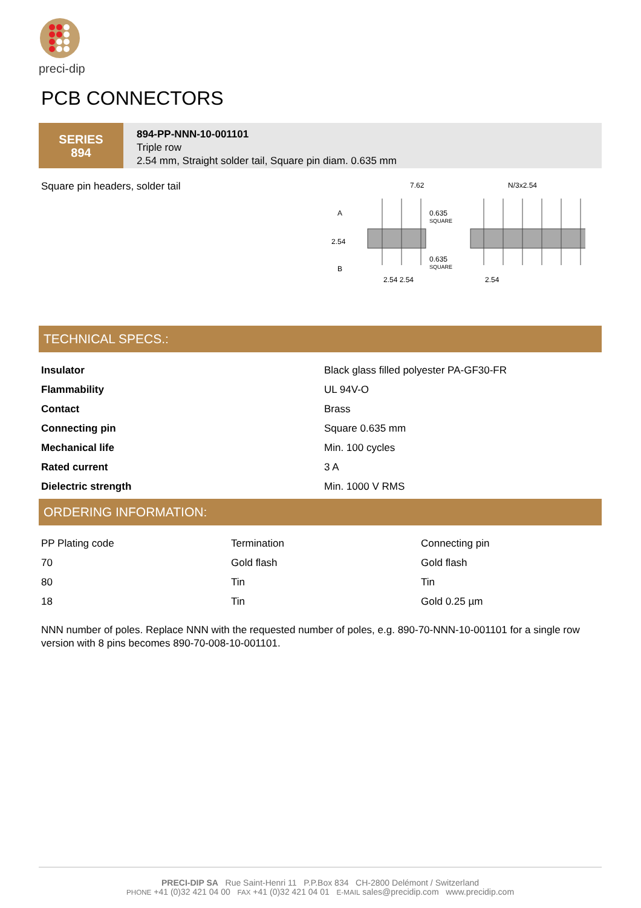preci-dip
PCB CONNECTORS
SERIES
894
894-PP-NNN-10-001101
Triple row
2.54 mm, Straight solder tail, Square pin diam. 0.635 mm
Square pin headers, solder tail
7.62
N/3x2.54
2.54
A
B
0.635
SQUARE
0.635
SQUARE
2.54 2.54
2.54
TECHNICAL SPECS.:
| Insulator | Black glass filled polyester PA-GF30-FR |
| Flammability | UL 94V-O |
| Contact | Brass |
| Connecting pin | Square 0.635 mm |
| Mechanical life | Min. 100 cycles |
| Rated current | 3 A |
| Dielectric strength | Min. 1000 V RMS |
ORDERING INFORMATION:
| PP Plating code | Termination | Connecting pin |
| --- | --- | --- |
| 70 | Gold flash | Gold flash |
| 80 | Tin | Tin |
| 18 | Tin | Gold 0.25 µm |
NNN number of poles. Replace NNN with the requested number of poles, e.g. 890-70-NNN-10-001101 for a single row version with 8 pins becomes 890-70-008-10-001101.
PRECI-DIP SA Rue Saint-Henri 11 P.P.Box 834 CH-2800 Delémont / Switzerland
PHONE +41 (0)32 421 04 00 FAX +41 (0)32 421 04 01 E-MAIL sales@precidip.com www.precidip.com